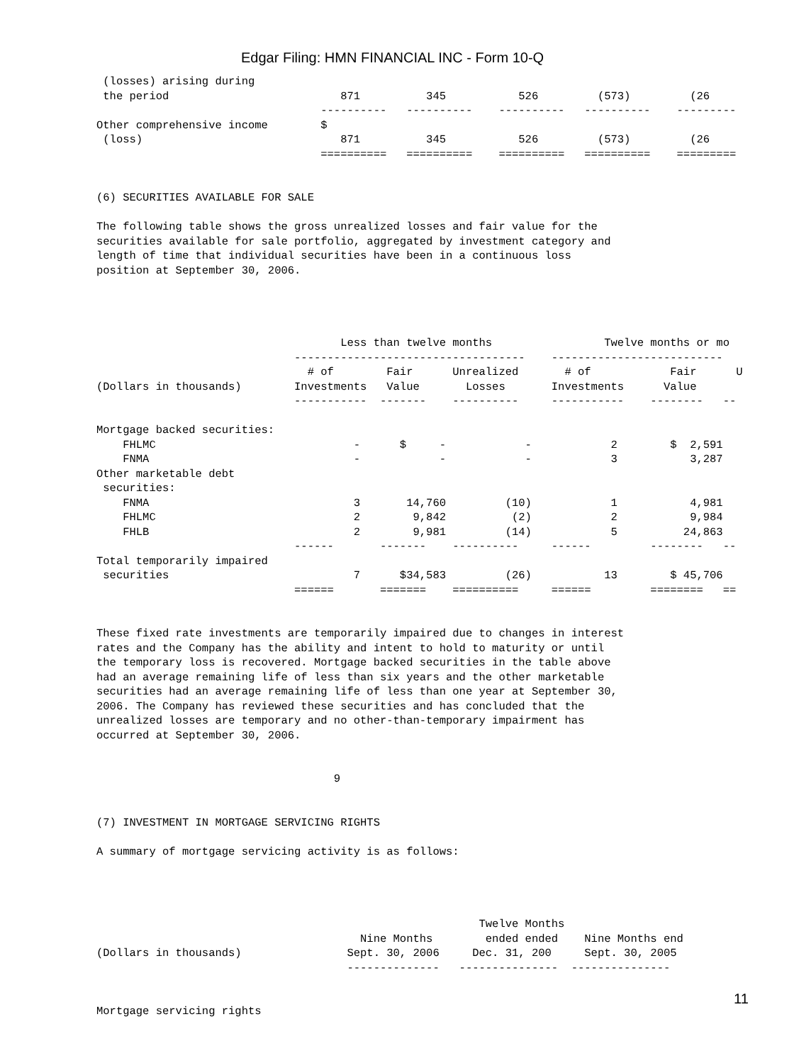Edgar Filing: HMN FINANCIAL INC - Form 10-Q
 (losses) arising during
 the period                          871          345           526         (573)         (26
                                  ----------   ----------    ----------   ----------    ---------
Other comprehensive income        $
 (loss)                              871          345           526         (573)         (26
                                  ==========   ==========    ==========   ==========    =========


(6) SECURITIES AVAILABLE FOR SALE

The following table shows the gross unrealized losses and fair value for the
securities available for sale portfolio, aggregated by investment category and
length of time that individual securities have been in a continuous loss
position at September 30, 2006.




                                     Less than twelve months                 Twelve months or mo
                              -----------------------------------    --------------------------
                                # of        Fair      Unrealized       # of            Fair      U
(Dollars in thousands)        Investments   Value       Losses       Investments      Value
                              -----------  -------    ----------     -----------    --------   --

Mortgage backed securities:
    FHLMC                              -      $     -            -            2        $  2,591
    FNMA                               -            -            -            3           3,287
Other marketable debt
 securities:
    FNMA                               3       14,760         (10)            1           4,981
    FHLMC                              2        9,842          (2)            2           9,984
    FHLB                               2        9,981         (14)            5          24,863
                              ------       -------    ----------     ------         --------   --
Total temporarily impaired
 securities                            7      $34,583         (26)           13        $ 45,706
                              ======       =======    ==========     ======         ========   ==


These fixed rate investments are temporarily impaired due to changes in interest
rates and the Company has the ability and intent to hold to maturity or until
the temporary loss is recovered. Mortgage backed securities in the table above
had an average remaining life of less than six years and the other marketable
securities had an average remaining life of less than one year at September 30,
2006. The Company has reviewed these securities and has concluded that the
unrealized losses are temporary and no other-than-temporary impairment has
occurred at September 30, 2006.


                                    9


(7) INVESTMENT IN MORTGAGE SERVICING RIGHTS

A summary of mortgage servicing activity is as follows:




                                                          Twelve Months
                                        Nine Months        ended ended    Nine Months end
(Dollars in thousands)                Sept. 30, 2006     Dec. 31, 200     Sept. 30, 2005
                                      --------------   ---------------  ---------------


Mortgage servicing rights
11